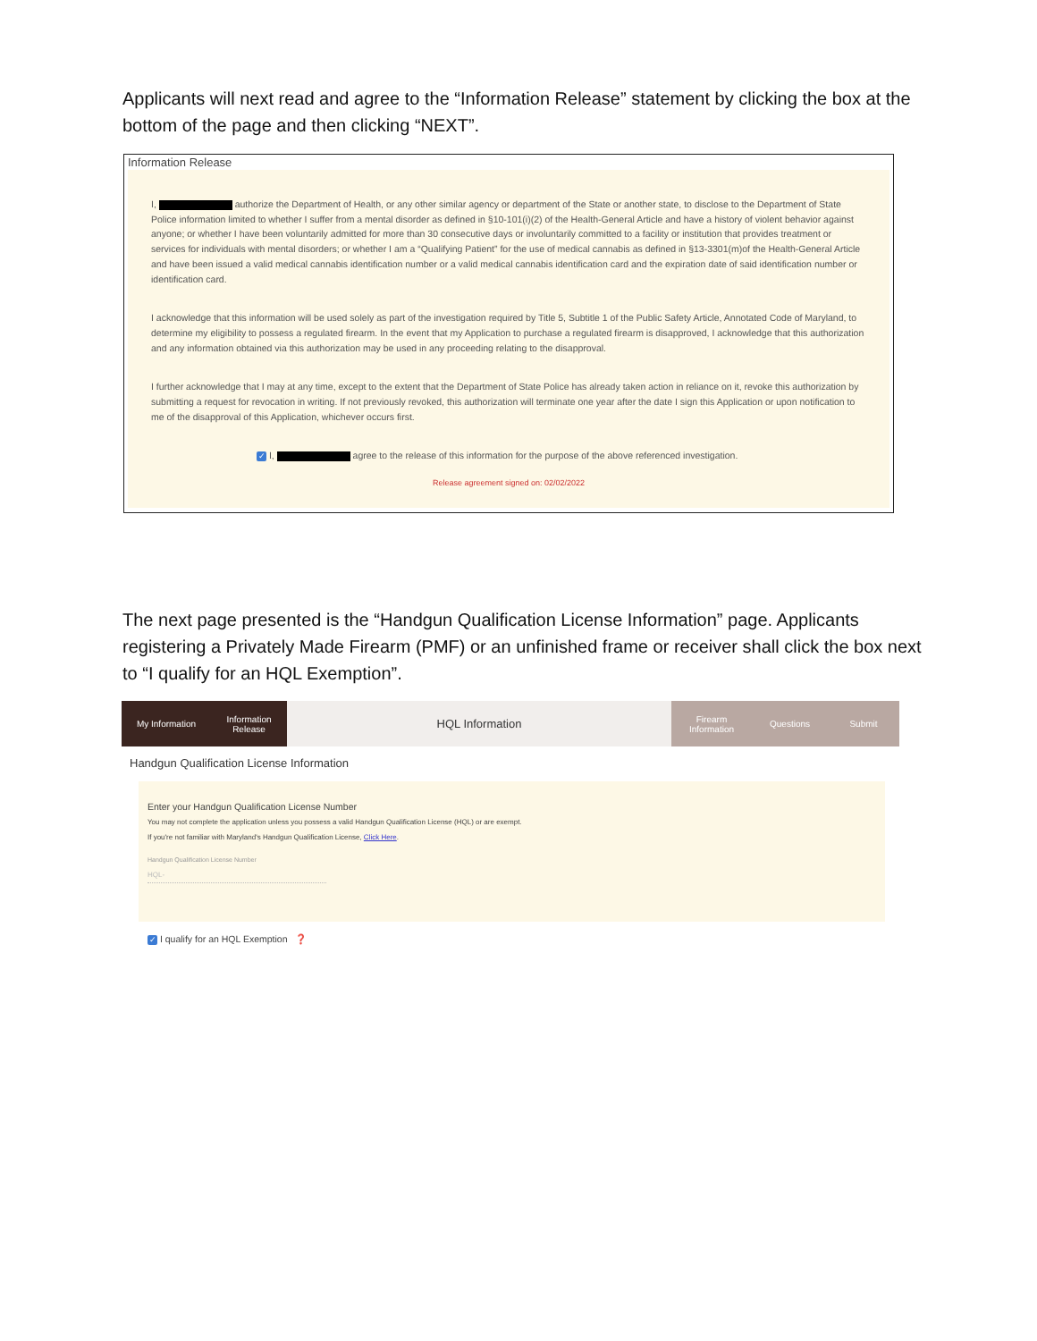Applicants will next read and agree to the “Information Release” statement by clicking the box at the bottom of the page and then clicking “NEXT”.
Information Release
I, authorize the Department of Health, or any other similar agency or department of the State or another state, to disclose to the Department of State Police information limited to whether I suffer from a mental disorder as defined in §10-101(i)(2) of the Health-General Article and have a history of violent behavior against anyone; or whether I have been voluntarily admitted for more than 30 consecutive days or involuntarily committed to a facility or institution that provides treatment or services for individuals with mental disorders; or whether I am a “Qualifying Patient” for the use of medical cannabis as defined in §13-3301(m)of the Health-General Article and have been issued a valid medical cannabis identification number or a valid medical cannabis identification card and the expiration date of said identification number or identification card.
I acknowledge that this information will be used solely as part of the investigation required by Title 5, Subtitle 1 of the Public Safety Article, Annotated Code of Maryland, to determine my eligibility to possess a regulated firearm. In the event that my Application to purchase a regulated firearm is disapproved, I acknowledge that this authorization and any information obtained via this authorization may be used in any proceeding relating to the disapproval.
I further acknowledge that I may at any time, except to the extent that the Department of State Police has already taken action in reliance on it, revoke this authorization by submitting a request for revocation in writing. If not previously revoked, this authorization will terminate one year after the date I sign this Application or upon notification to me of the disapproval of this Application, whichever occurs first.
✓ I, agree to the release of this information for the purpose of the above referenced investigation.
Release agreement signed on: 02/02/2022
The next page presented is the “Handgun Qualification License Information” page. Applicants registering a Privately Made Firearm (PMF) or an unfinished frame or receiver shall click the box next to “I qualify for an HQL Exemption”.
My Information Information
Release
HQL Information
Firearm
Information
Questions Submit
Handgun Qualification License Information
Enter your Handgun Qualification License Number
You may not complete the application unless you possess a valid Handgun Qualification License (HQL) or are exempt.
If you're not familiar with Maryland's Handgun Qualification License, Click Here.
Handgun Qualification License Number
HQL-
✓ I qualify for an HQL Exemption ❓